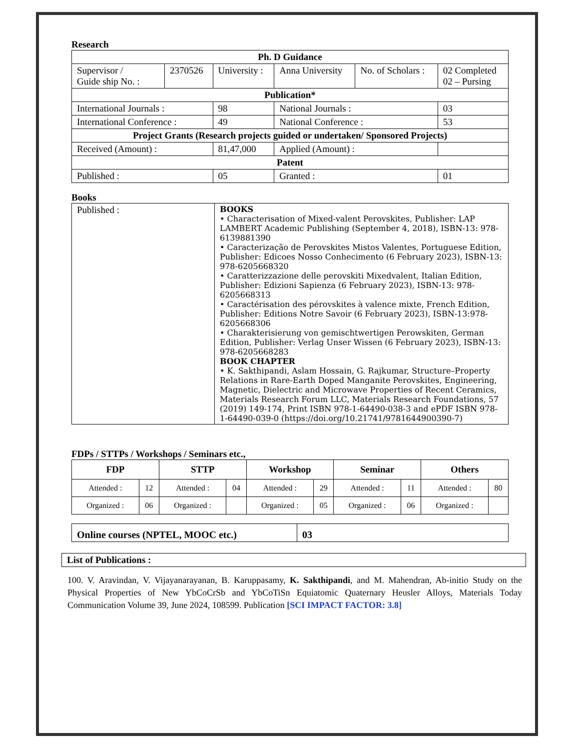Research
| Ph. D Guidance | | | | | | |
| --- | --- | --- | --- | --- | --- | --- |
| Supervisor / Guide ship No. : | 2370526 | | University : | Anna University | No. of Scholars : | 02 Completed 02 – Pursing |
| Publication* | | | | | | |
| International Journals : | | 98 | | National Journals : | | 03 |
| International Conference : | | 49 | | National Conference : | | 53 |
| Project Grants (Research projects guided or undertaken/ Sponsored Projects) | | | | | | |
| Received (Amount) : | | 81,47,000 | | Applied (Amount) : | | |
| Patent | | | | | | |
| Published : | | 05 | | Granted : | | 01 |
Books
| Published : | BOOKS • Characterisation of Mixed-valent Perovskites, Publisher: LAP LAMBERT Academic Publishing (September 4, 2018), ISBN-13: 978-6139881390 • Caracterização de Perovskites Mistos Valentes, Portuguese Edition, Publisher: Edicoes Nosso Conhecimento (6 February 2023), ISBN-13: 978-6205668320 • Caratterizzazione delle perovskiti Mixedvalent, Italian Edition, Publisher: Edizioni Sapienza (6 February 2023), ISBN-13: 978-6205668313 • Caractérisation des pérovskites à valence mixte, French Edition, Publisher: Editions Notre Savoir (6 February 2023), ISBN-13:978-6205668306 • Charakterisierung von gemischtwertigen Perowskiten, German Edition, Publisher: Verlag Unser Wissen (6 February 2023), ISBN-13: 978-6205668283 BOOK CHAPTER • K. Sakthipandi, Aslam Hossain, G. Rajkumar, Structure–Property Relations in Rare-Earth Doped Manganite Perovskites, Engineering, Magnetic, Dielectric and Microwave Properties of Recent Ceramics, Materials Research Forum LLC, Materials Research Foundations, 57 (2019) 149-174, Print ISBN 978-1-64490-038-3 and ePDF ISBN 978-1-64490-039-0 (https://doi.org/10.21741/9781644900390-7) |
FDPs / STTPs / Workshops / Seminars etc.,
| FDP | | STTP | | Workshop | | Seminar | | Others | |
| --- | --- | --- | --- | --- | --- | --- | --- | --- | --- |
| Attended : | 12 | Attended : | 04 | Attended : | 29 | Attended : | 11 | Attended : | 80 |
| Organized : | 06 | Organized : | | Organized : | 05 | Organized : | 06 | Organized : | |
| Online courses (NPTEL, MOOC etc.) | 03 |
| List of Publications : |
100. V. Aravindan, V. Vijayanarayanan, B. Karuppasamy, K. Sakthipandi, and M. Mahendran, Ab-initio Study on the Physical Properties of New YbCoCrSb and YbCoTiSn Equiatomic Quaternary Heusler Alloys, Materials Today Communication Volume 39, June 2024, 108599. Publication [SCI IMPACT FACTOR: 3.8]